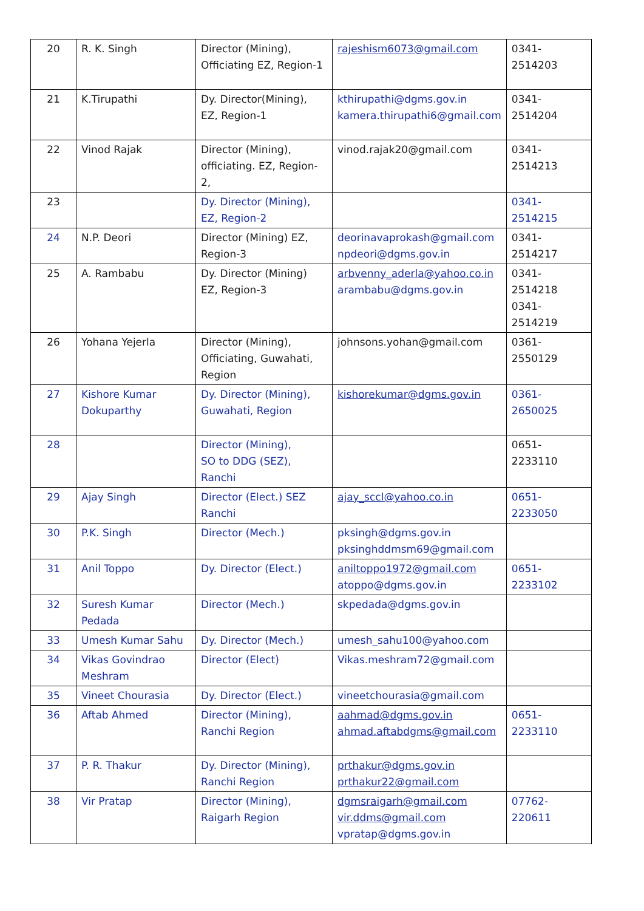| 20 | R. K. Singh | Director (Mining), Officiating EZ, Region-1 | rajeshism6073@gmail.com | 0341-2514203 |
| 21 | K.Tirupathi | Dy. Director(Mining), EZ, Region-1 | kthirupathi@dgms.gov.in kamera.thirupathi6@gmail.com | 0341-2514204 |
| 22 | Vinod Rajak | Director (Mining), officiating. EZ, Region-2, | vinod.rajak20@gmail.com | 0341-2514213 |
| 23 | | Dy. Director (Mining), EZ, Region-2 | | 0341-2514215 |
| 24 | N.P. Deori | Director (Mining) EZ, Region-3 | deorinavaprokash@gmail.com npdeori@dgms.gov.in | 0341-2514217 |
| 25 | A. Rambabu | Dy. Director (Mining) EZ, Region-3 | arbvenny_aderla@yahoo.co.in arambabu@dgms.gov.in | 0341-2514218 0341-2514219 |
| 26 | Yohana Yejerla | Director (Mining), Officiating, Guwahati, Region | johnsons.yohan@gmail.com | 0361-2550129 |
| 27 | Kishore Kumar Dokuparthy | Dy. Director (Mining), Guwahati, Region | kishorekumar@dgms.gov.in | 0361-2650025 |
| 28 | | Director (Mining), SO to DDG (SEZ), Ranchi | | 0651-2233110 |
| 29 | Ajay Singh | Director (Elect.) SEZ Ranchi | ajay_sccl@yahoo.co.in | 0651-2233050 |
| 30 | P.K. Singh | Director (Mech.) | pksingh@dgms.gov.in pksinghddmsm69@gmail.com | |
| 31 | Anil Toppo | Dy. Director (Elect.) | aniltoppo1972@gmail.com atoppo@dgms.gov.in | 0651-2233102 |
| 32 | Suresh Kumar Pedada | Director (Mech.) | skpedada@dgms.gov.in | |
| 33 | Umesh Kumar Sahu | Dy. Director (Mech.) | umesh_sahu100@yahoo.com | |
| 34 | Vikas Govindrao Meshram | Director (Elect) | Vikas.meshram72@gmail.com | |
| 35 | Vineet Chourasia | Dy. Director (Elect.) | vineetchourasia@gmail.com | |
| 36 | Aftab Ahmed | Director (Mining), Ranchi Region | aahmad@dgms.gov.in ahmad.aftabdgms@gmail.com | 0651-2233110 |
| 37 | P. R. Thakur | Dy. Director (Mining), Ranchi Region | prthakur@dgms.gov.in prthakur22@gmail.com | |
| 38 | Vir Pratap | Director (Mining), Raigarh Region | dgmsraigarh@gmail.com vir.ddms@gmail.com vpratap@dgms.gov.in | 07762-220611 |